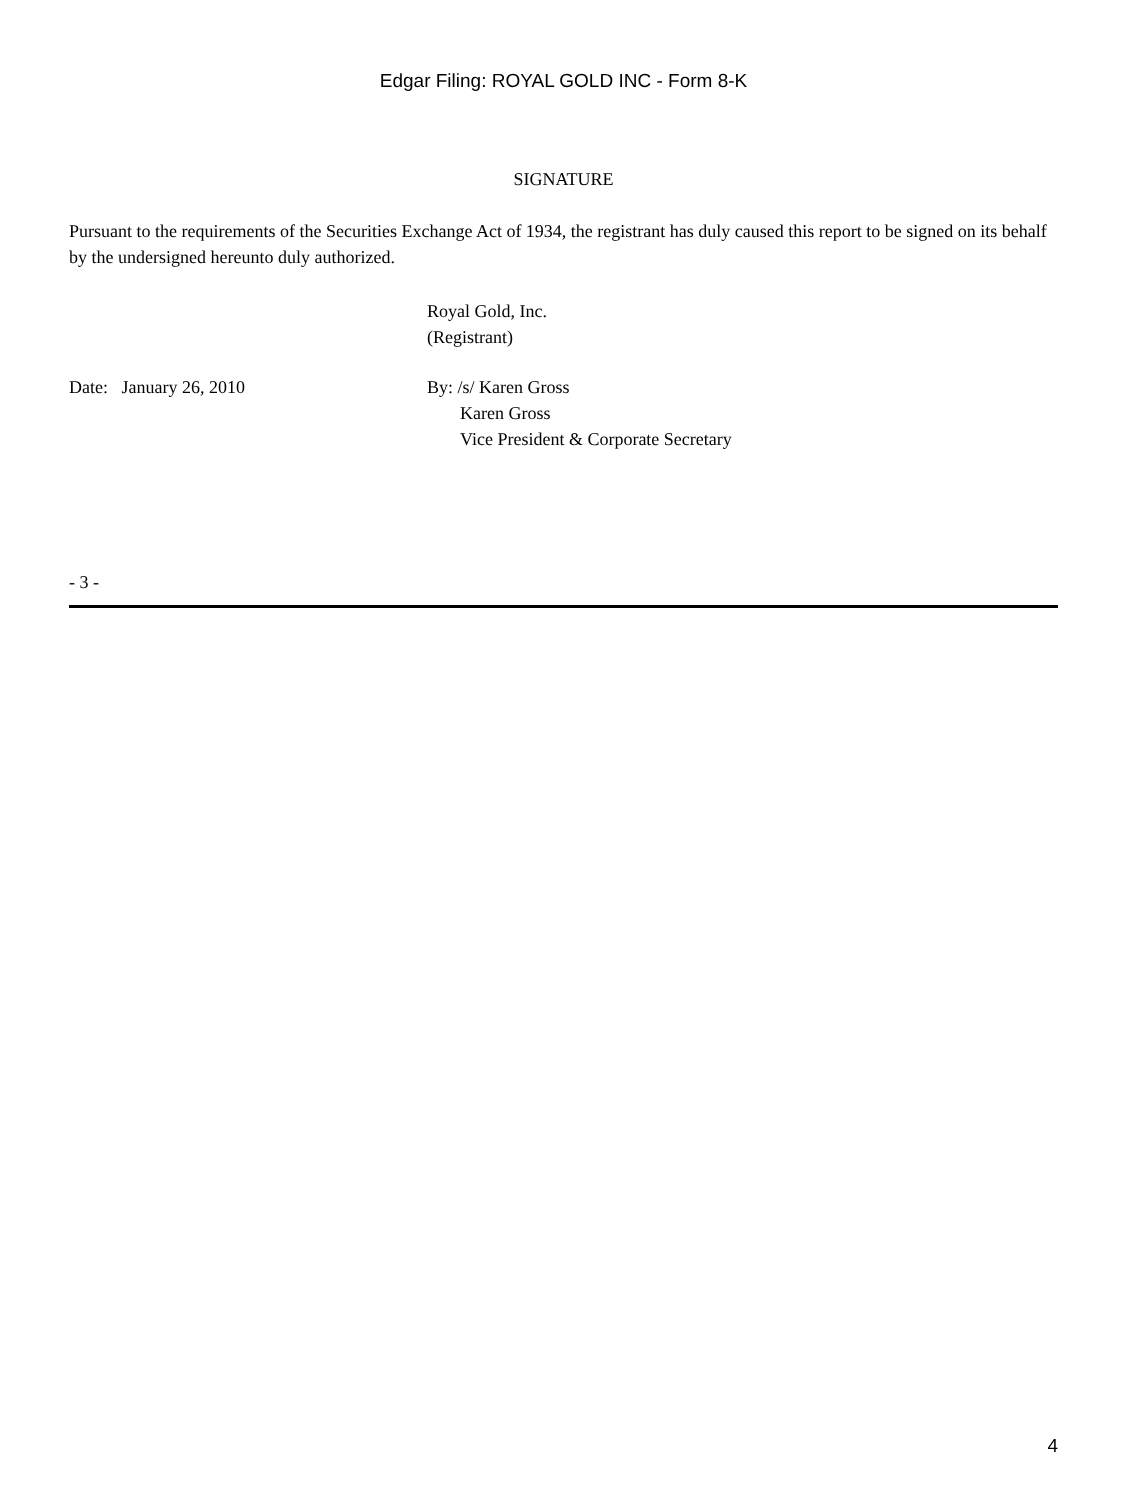Edgar Filing: ROYAL GOLD INC - Form 8-K
SIGNATURE
Pursuant to the requirements of the Securities Exchange Act of 1934, the registrant has duly caused this report to be signed on its behalf by the undersigned hereunto duly authorized.
Royal Gold, Inc.
(Registrant)
Date: January 26, 2010 By: /s/ Karen Gross
Karen Gross
Vice President & Corporate Secretary
- 3 -
4